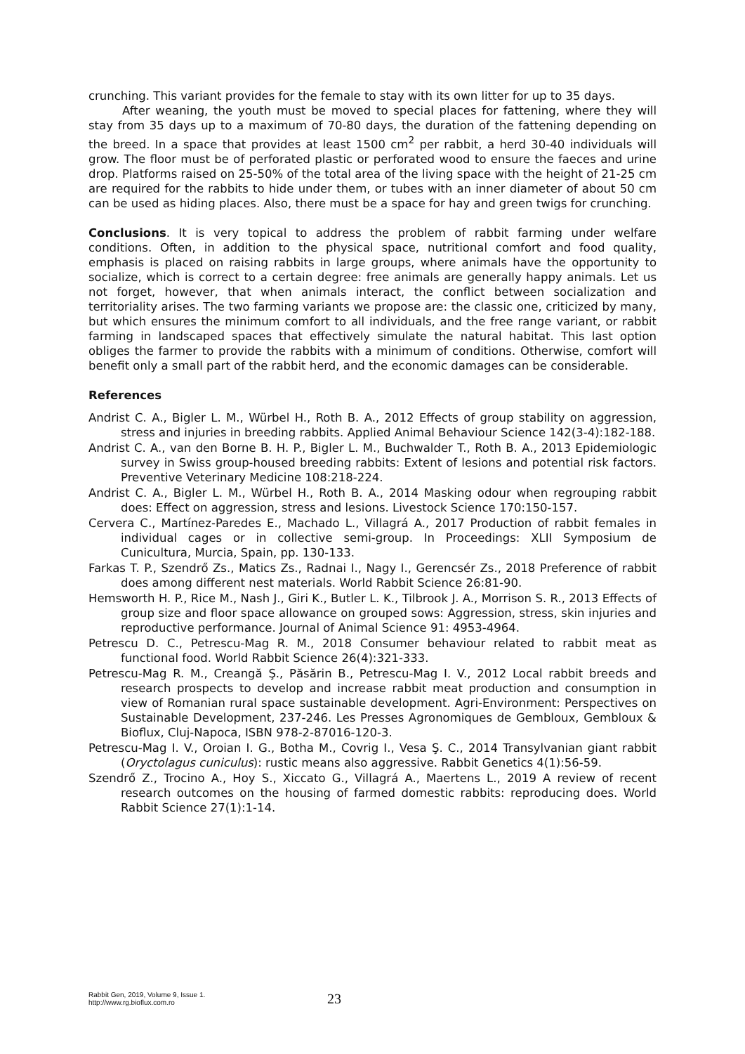crunching. This variant provides for the female to stay with its own litter for up to 35 days.
After weaning, the youth must be moved to special places for fattening, where they will stay from 35 days up to a maximum of 70-80 days, the duration of the fattening depending on the breed. In a space that provides at least 1500 cm<sup>2</sup> per rabbit, a herd 30-40 individuals will grow. The floor must be of perforated plastic or perforated wood to ensure the faeces and urine drop. Platforms raised on 25-50% of the total area of the living space with the height of 21-25 cm are required for the rabbits to hide under them, or tubes with an inner diameter of about 50 cm can be used as hiding places. Also, there must be a space for hay and green twigs for crunching.
Conclusions. It is very topical to address the problem of rabbit farming under welfare conditions. Often, in addition to the physical space, nutritional comfort and food quality, emphasis is placed on raising rabbits in large groups, where animals have the opportunity to socialize, which is correct to a certain degree: free animals are generally happy animals. Let us not forget, however, that when animals interact, the conflict between socialization and territoriality arises. The two farming variants we propose are: the classic one, criticized by many, but which ensures the minimum comfort to all individuals, and the free range variant, or rabbit farming in landscaped spaces that effectively simulate the natural habitat. This last option obliges the farmer to provide the rabbits with a minimum of conditions. Otherwise, comfort will benefit only a small part of the rabbit herd, and the economic damages can be considerable.
References
Andrist C. A., Bigler L. M., Würbel H., Roth B. A., 2012 Effects of group stability on aggression, stress and injuries in breeding rabbits. Applied Animal Behaviour Science 142(3-4):182-188.
Andrist C. A., van den Borne B. H. P., Bigler L. M., Buchwalder T., Roth B. A., 2013 Epidemiologic survey in Swiss group-housed breeding rabbits: Extent of lesions and potential risk factors. Preventive Veterinary Medicine 108:218-224.
Andrist C. A., Bigler L. M., Würbel H., Roth B. A., 2014 Masking odour when regrouping rabbit does: Effect on aggression, stress and lesions. Livestock Science 170:150-157.
Cervera C., Martínez-Paredes E., Machado L., Villagrá A., 2017 Production of rabbit females in individual cages or in collective semi-group. In Proceedings: XLII Symposium de Cunicultura, Murcia, Spain, pp. 130-133.
Farkas T. P., Szendrő Zs., Matics Zs., Radnai I., Nagy I., Gerencsér Zs., 2018 Preference of rabbit does among different nest materials. World Rabbit Science 26:81-90.
Hemsworth H. P., Rice M., Nash J., Giri K., Butler L. K., Tilbrook J. A., Morrison S. R., 2013 Effects of group size and floor space allowance on grouped sows: Aggression, stress, skin injuries and reproductive performance. Journal of Animal Science 91: 4953-4964.
Petrescu D. C., Petrescu-Mag R. M., 2018 Consumer behaviour related to rabbit meat as functional food. World Rabbit Science 26(4):321-333.
Petrescu-Mag R. M., Creangă Ş., Păsărin B., Petrescu-Mag I. V., 2012 Local rabbit breeds and research prospects to develop and increase rabbit meat production and consumption in view of Romanian rural space sustainable development. Agri-Environment: Perspectives on Sustainable Development, 237-246. Les Presses Agronomiques de Gembloux, Gembloux & Bioflux, Cluj-Napoca, ISBN 978-2-87016-120-3.
Petrescu-Mag I. V., Oroian I. G., Botha M., Covrig I., Vesa Ş. C., 2014 Transylvanian giant rabbit (Oryctolagus cuniculus): rustic means also aggressive. Rabbit Genetics 4(1):56-59.
Szendrő Z., Trocino A., Hoy S., Xiccato G., Villagrá A., Maertens L., 2019 A review of recent research outcomes on the housing of farmed domestic rabbits: reproducing does. World Rabbit Science 27(1):1-14.
Rabbit Gen, 2019, Volume 9, Issue 1.
http://www.rg.bioflux.com.ro
23